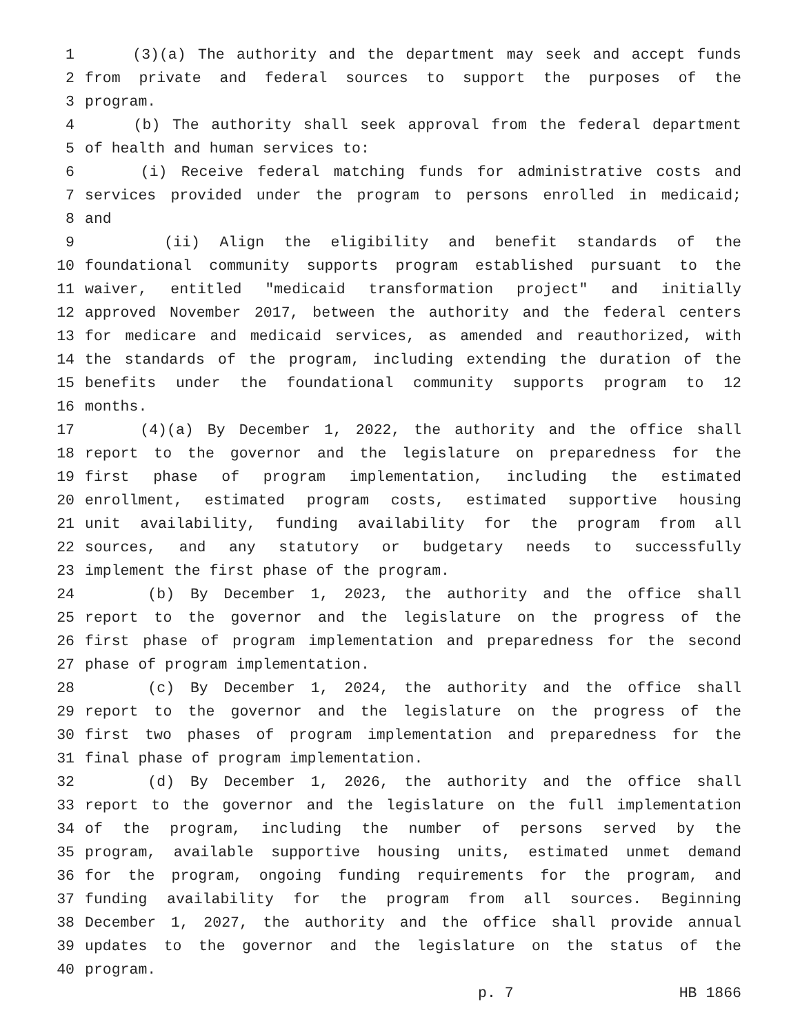1 (3)(a) The authority and the department may seek and accept funds
2 from private and federal sources to support the purposes of the
3 program.
4 (b) The authority shall seek approval from the federal department
5 of health and human services to:
6 (i) Receive federal matching funds for administrative costs and
7 services provided under the program to persons enrolled in medicaid;
8 and
9 (ii) Align the eligibility and benefit standards of the
10 foundational community supports program established pursuant to the
11 waiver, entitled "medicaid transformation project" and initially
12 approved November 2017, between the authority and the federal centers
13 for medicare and medicaid services, as amended and reauthorized, with
14 the standards of the program, including extending the duration of the
15 benefits under the foundational community supports program to 12
16 months.
17 (4)(a) By December 1, 2022, the authority and the office shall
18 report to the governor and the legislature on preparedness for the
19 first phase of program implementation, including the estimated
20 enrollment, estimated program costs, estimated supportive housing
21 unit availability, funding availability for the program from all
22 sources, and any statutory or budgetary needs to successfully
23 implement the first phase of the program.
24 (b) By December 1, 2023, the authority and the office shall
25 report to the governor and the legislature on the progress of the
26 first phase of program implementation and preparedness for the second
27 phase of program implementation.
28 (c) By December 1, 2024, the authority and the office shall
29 report to the governor and the legislature on the progress of the
30 first two phases of program implementation and preparedness for the
31 final phase of program implementation.
32 (d) By December 1, 2026, the authority and the office shall
33 report to the governor and the legislature on the full implementation
34 of the program, including the number of persons served by the
35 program, available supportive housing units, estimated unmet demand
36 for the program, ongoing funding requirements for the program, and
37 funding availability for the program from all sources. Beginning
38 December 1, 2027, the authority and the office shall provide annual
39 updates to the governor and the legislature on the status of the
40 program.
p. 7 HB 1866